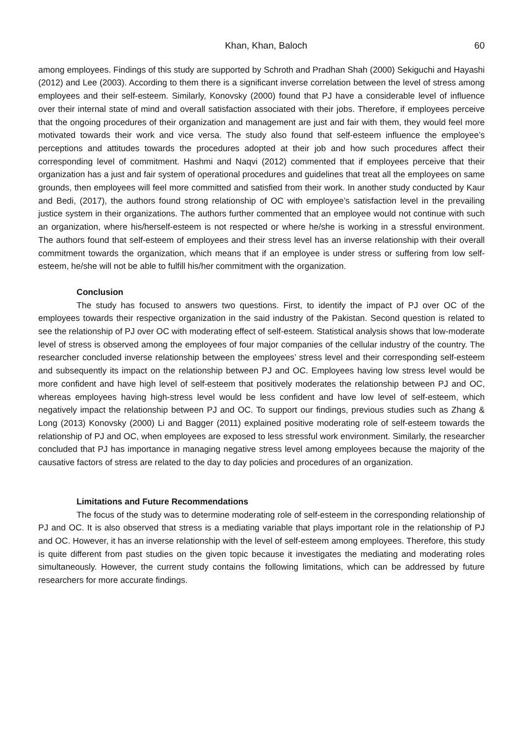Khan, Khan, Baloch 60
among employees. Findings of this study are supported by Schroth and Pradhan Shah (2000) Sekiguchi and Hayashi (2012) and Lee (2003). According to them there is a significant inverse correlation between the level of stress among employees and their self-esteem. Similarly, Konovsky (2000) found that PJ have a considerable level of influence over their internal state of mind and overall satisfaction associated with their jobs. Therefore, if employees perceive that the ongoing procedures of their organization and management are just and fair with them, they would feel more motivated towards their work and vice versa. The study also found that self-esteem influence the employee’s perceptions and attitudes towards the procedures adopted at their job and how such procedures affect their corresponding level of commitment. Hashmi and Naqvi (2012) commented that if employees perceive that their organization has a just and fair system of operational procedures and guidelines that treat all the employees on same grounds, then employees will feel more committed and satisfied from their work. In another study conducted by Kaur and Bedi, (2017), the authors found strong relationship of OC with employee’s satisfaction level in the prevailing justice system in their organizations. The authors further commented that an employee would not continue with such an organization, where his/herself-esteem is not respected or where he/she is working in a stressful environment. The authors found that self-esteem of employees and their stress level has an inverse relationship with their overall commitment towards the organization, which means that if an employee is under stress or suffering from low self-esteem, he/she will not be able to fulfill his/her commitment with the organization.
Conclusion
The study has focused to answers two questions. First, to identify the impact of PJ over OC of the employees towards their respective organization in the said industry of the Pakistan. Second question is related to see the relationship of PJ over OC with moderating effect of self-esteem. Statistical analysis shows that low-moderate level of stress is observed among the employees of four major companies of the cellular industry of the country. The researcher concluded inverse relationship between the employees’ stress level and their corresponding self-esteem and subsequently its impact on the relationship between PJ and OC. Employees having low stress level would be more confident and have high level of self-esteem that positively moderates the relationship between PJ and OC, whereas employees having high-stress level would be less confident and have low level of self-esteem, which negatively impact the relationship between PJ and OC. To support our findings, previous studies such as Zhang & Long (2013) Konovsky (2000) Li and Bagger (2011) explained positive moderating role of self-esteem towards the relationship of PJ and OC, when employees are exposed to less stressful work environment. Similarly, the researcher concluded that PJ has importance in managing negative stress level among employees because the majority of the causative factors of stress are related to the day to day policies and procedures of an organization.
Limitations and Future Recommendations
The focus of the study was to determine moderating role of self-esteem in the corresponding relationship of PJ and OC. It is also observed that stress is a mediating variable that plays important role in the relationship of PJ and OC. However, it has an inverse relationship with the level of self-esteem among employees. Therefore, this study is quite different from past studies on the given topic because it investigates the mediating and moderating roles simultaneously. However, the current study contains the following limitations, which can be addressed by future researchers for more accurate findings.